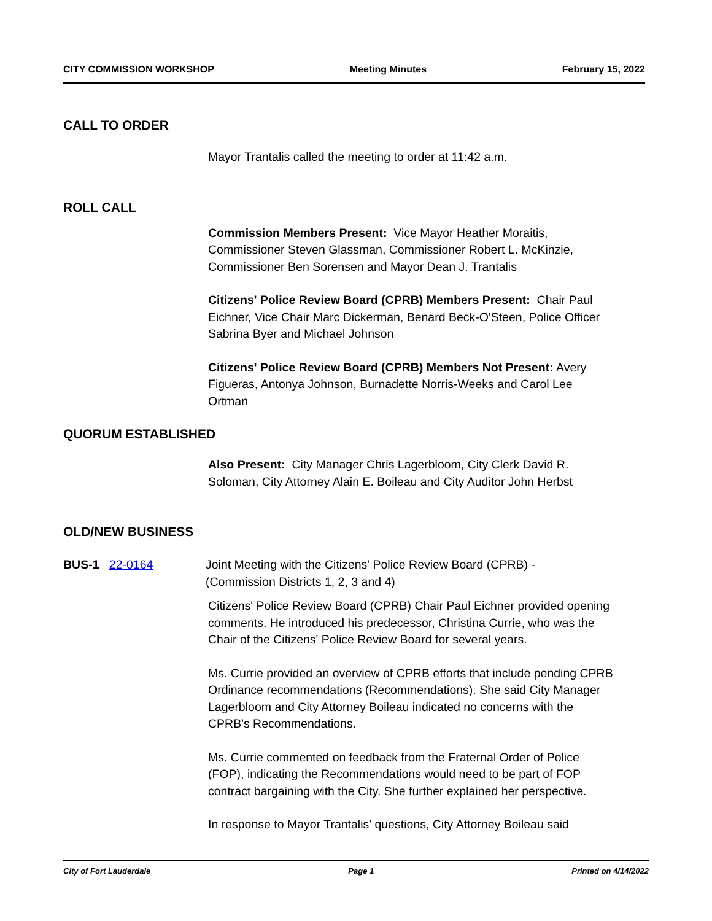CITY COMMISSION WORKSHOP Meeting Minutes February 15, 2022
CALL TO ORDER
Mayor Trantalis called the meeting to order at 11:42 a.m.
ROLL CALL
Commission Members Present: Vice Mayor Heather Moraitis, Commissioner Steven Glassman, Commissioner Robert L. McKinzie, Commissioner Ben Sorensen and Mayor Dean J. Trantalis
Citizens' Police Review Board (CPRB) Members Present: Chair Paul Eichner, Vice Chair Marc Dickerman, Benard Beck-O'Steen, Police Officer Sabrina Byer and Michael Johnson
Citizens' Police Review Board (CPRB) Members Not Present: Avery Figueras, Antonya Johnson, Burnadette Norris-Weeks and Carol Lee Ortman
QUORUM ESTABLISHED
Also Present: City Manager Chris Lagerbloom, City Clerk David R. Soloman, City Attorney Alain E. Boileau and City Auditor John Herbst
OLD/NEW BUSINESS
BUS-1 22-0164 Joint Meeting with the Citizens' Police Review Board (CPRB) - (Commission Districts 1, 2, 3 and 4)
Citizens' Police Review Board (CPRB) Chair Paul Eichner provided opening comments. He introduced his predecessor, Christina Currie, who was the Chair of the Citizens' Police Review Board for several years.
Ms. Currie provided an overview of CPRB efforts that include pending CPRB Ordinance recommendations (Recommendations). She said City Manager Lagerbloom and City Attorney Boileau indicated no concerns with the CPRB's Recommendations.
Ms. Currie commented on feedback from the Fraternal Order of Police (FOP), indicating the Recommendations would need to be part of FOP contract bargaining with the City. She further explained her perspective.
In response to Mayor Trantalis' questions, City Attorney Boileau said
City of Fort Lauderdale Page 1 Printed on 4/14/2022